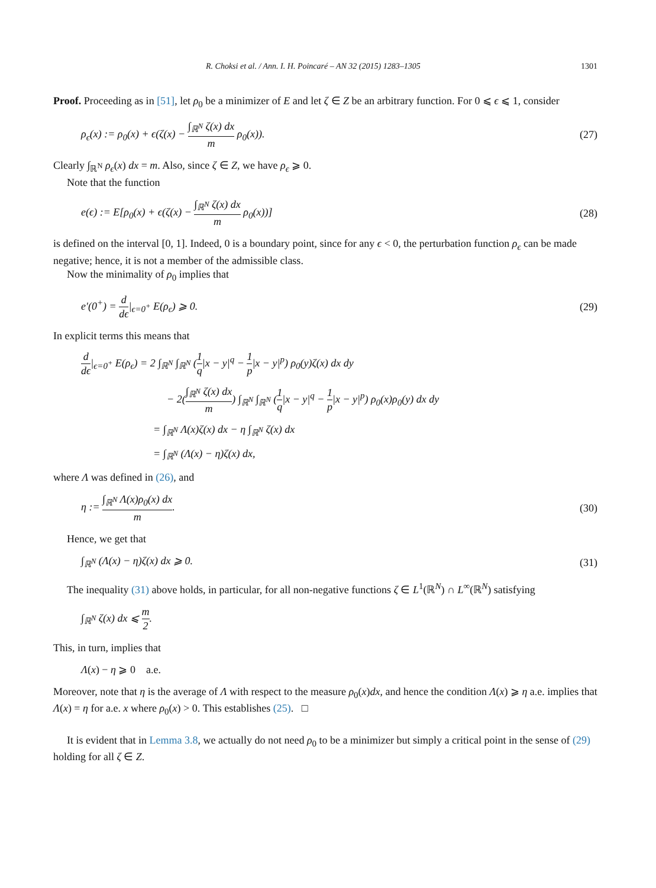R. Choksi et al. / Ann. I. H. Poincaré – AN 32 (2015) 1283–1305 1301
Proof. Proceeding as in [51], let ρ<sub>0</sub> be a minimizer of E and let ζ ∈ Z be an arbitrary function. For 0 ⩽ ϵ ⩽ 1, consider
ρ<sub>ϵ</sub>(x) := ρ<sub>0</sub>(x) + ϵ(ζ(x) − ∫<sub>ℝ<sup>N</sup></sub> ζ(x) dx m ρ<sub>0</sub>(x)). (27)
Clearly ∫<sub>ℝ<sup>N</sup></sub> ρ<sub>ϵ</sub>(x) dx = m. Also, since ζ ∈ Z, we have ρ<sub>ϵ</sub> ⩾ 0.
Note that the function
e(ϵ) := E[ρ<sub>0</sub>(x) + ϵ(ζ(x) − ∫<sub>ℝ<sup>N</sup></sub> ζ(x) dx m ρ<sub>0</sub>(x))] (28)
is defined on the interval [0, 1]. Indeed, 0 is a boundary point, since for any ϵ < 0, the perturbation function ρ<sub>ϵ</sub> can be made negative; hence, it is not a member of the admissible class.
Now the minimality of ρ<sub>0</sub> implies that
e′(0<sup>+</sup>) = d dϵ|<sub>ϵ=0<sup>+</sup></sub> E(ρ<sub>ϵ</sub>) ⩾ 0. (29)
In explicit terms this means that
d dϵ|<sub>ϵ=0<sup>+</sup></sub> E(ρ<sub>ϵ</sub>) = 2 ∫<sub>ℝ<sup>N</sup></sub> ∫<sub>ℝ<sup>N</sup></sub> (1 q|x − y|<sup>q</sup> − 1 p|x − y|<sup>p</sup>) ρ<sub>0</sub>(y)ζ(x) dx dy
− 2(∫<sub>ℝ<sup>N</sup></sub> ζ(x) dx m) ∫<sub>ℝ<sup>N</sup></sub> ∫<sub>ℝ<sup>N</sup></sub> (1 q|x − y|<sup>q</sup> − 1 p|x − y|<sup>p</sup>) ρ<sub>0</sub>(x)ρ<sub>0</sub>(y) dx dy
= ∫<sub>ℝ<sup>N</sup></sub> Λ(x)ζ(x) dx − η ∫<sub>ℝ<sup>N</sup></sub> ζ(x) dx
= ∫<sub>ℝ<sup>N</sup></sub> (Λ(x) − η)ζ(x) dx,
where Λ was defined in (26), and
η := ∫<sub>ℝ<sup>N</sup></sub> Λ(x)ρ<sub>0</sub>(x) dx m. (30)
Hence, we get that
∫<sub>ℝ<sup>N</sup></sub> (Λ(x) − η)ζ(x) dx ⩾ 0. (31)
The inequality (31) above holds, in particular, for all non-negative functions ζ ∈ L<sup>1</sup>(ℝ<sup>N</sup>) ∩ L<sup>∞</sup>(ℝ<sup>N</sup>) satisfying
∫<sub>ℝ<sup>N</sup></sub> ζ(x) dx ⩽ m 2.
This, in turn, implies that
Λ(x) − η ⩾ 0 a.e.
Moreover, note that η is the average of Λ with respect to the measure ρ<sub>0</sub>(x)dx, and hence the condition Λ(x) ⩾ η a.e. implies that Λ(x) = η for a.e. x where ρ<sub>0</sub>(x) > 0. This establishes (25). □
It is evident that in Lemma 3.8, we actually do not need ρ<sub>0</sub> to be a minimizer but simply a critical point in the sense of (29) holding for all ζ ∈ Z.